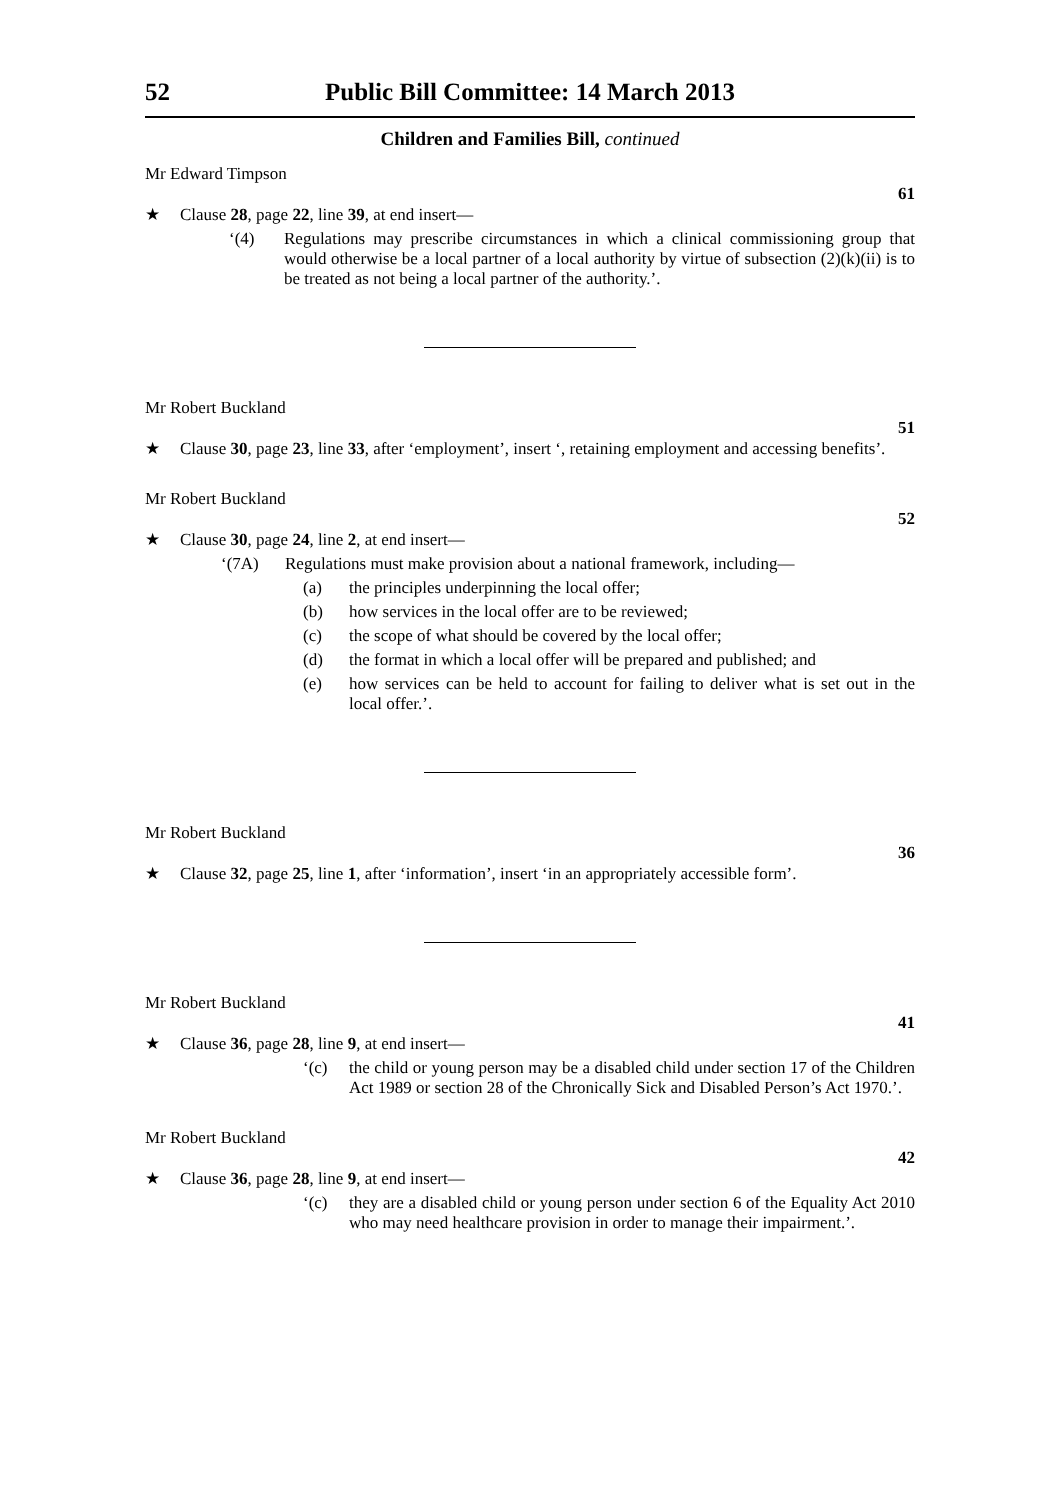52 Public Bill Committee: 14 March 2013
Children and Families Bill, continued
Mr Edward Timpson
61
★ Clause 28, page 22, line 39, at end insert—
‘(4) Regulations may prescribe circumstances in which a clinical commissioning group that would otherwise be a local partner of a local authority by virtue of subsection (2)(k)(ii) is to be treated as not being a local partner of the authority.’.
Mr Robert Buckland
51
★ Clause 30, page 23, line 33, after ‘employment’, insert ‘, retaining employment and accessing benefits’.
Mr Robert Buckland
52
★ Clause 30, page 24, line 2, at end insert—
‘(7A) Regulations must make provision about a national framework, including—
(a) the principles underpinning the local offer;
(b) how services in the local offer are to be reviewed;
(c) the scope of what should be covered by the local offer;
(d) the format in which a local offer will be prepared and published; and
(e) how services can be held to account for failing to deliver what is set out in the local offer.’.
Mr Robert Buckland
36
★ Clause 32, page 25, line 1, after ‘information’, insert ‘in an appropriately accessible form’.
Mr Robert Buckland
41
★ Clause 36, page 28, line 9, at end insert—
‘(c) the child or young person may be a disabled child under section 17 of the Children Act 1989 or section 28 of the Chronically Sick and Disabled Person’s Act 1970.’.
Mr Robert Buckland
42
★ Clause 36, page 28, line 9, at end insert—
‘(c) they are a disabled child or young person under section 6 of the Equality Act 2010 who may need healthcare provision in order to manage their impairment.’.